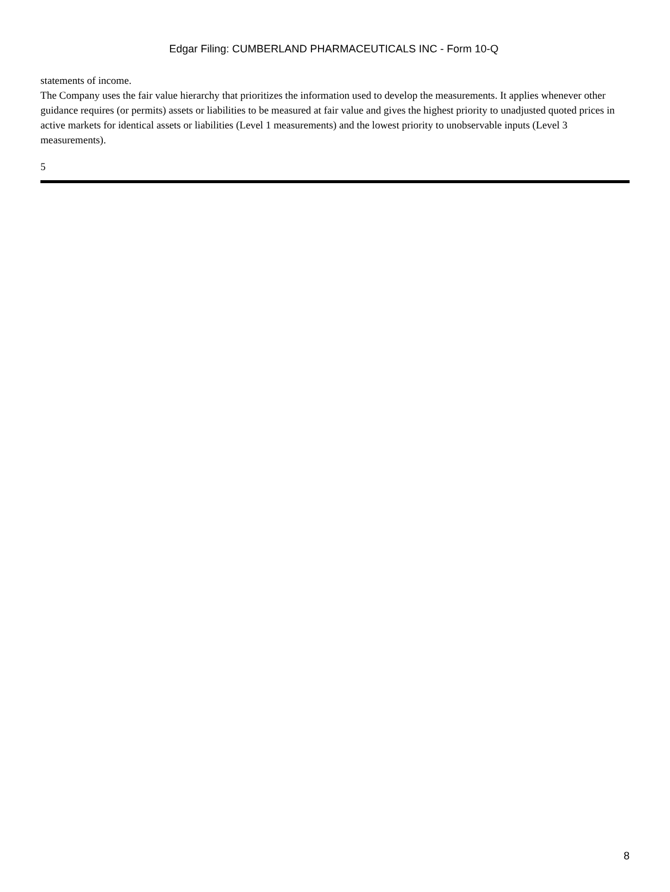Edgar Filing: CUMBERLAND PHARMACEUTICALS INC - Form 10-Q
statements of income.
The Company uses the fair value hierarchy that prioritizes the information used to develop the measurements. It applies whenever other guidance requires (or permits) assets or liabilities to be measured at fair value and gives the highest priority to unadjusted quoted prices in active markets for identical assets or liabilities (Level 1 measurements) and the lowest priority to unobservable inputs (Level 3 measurements).
5
8